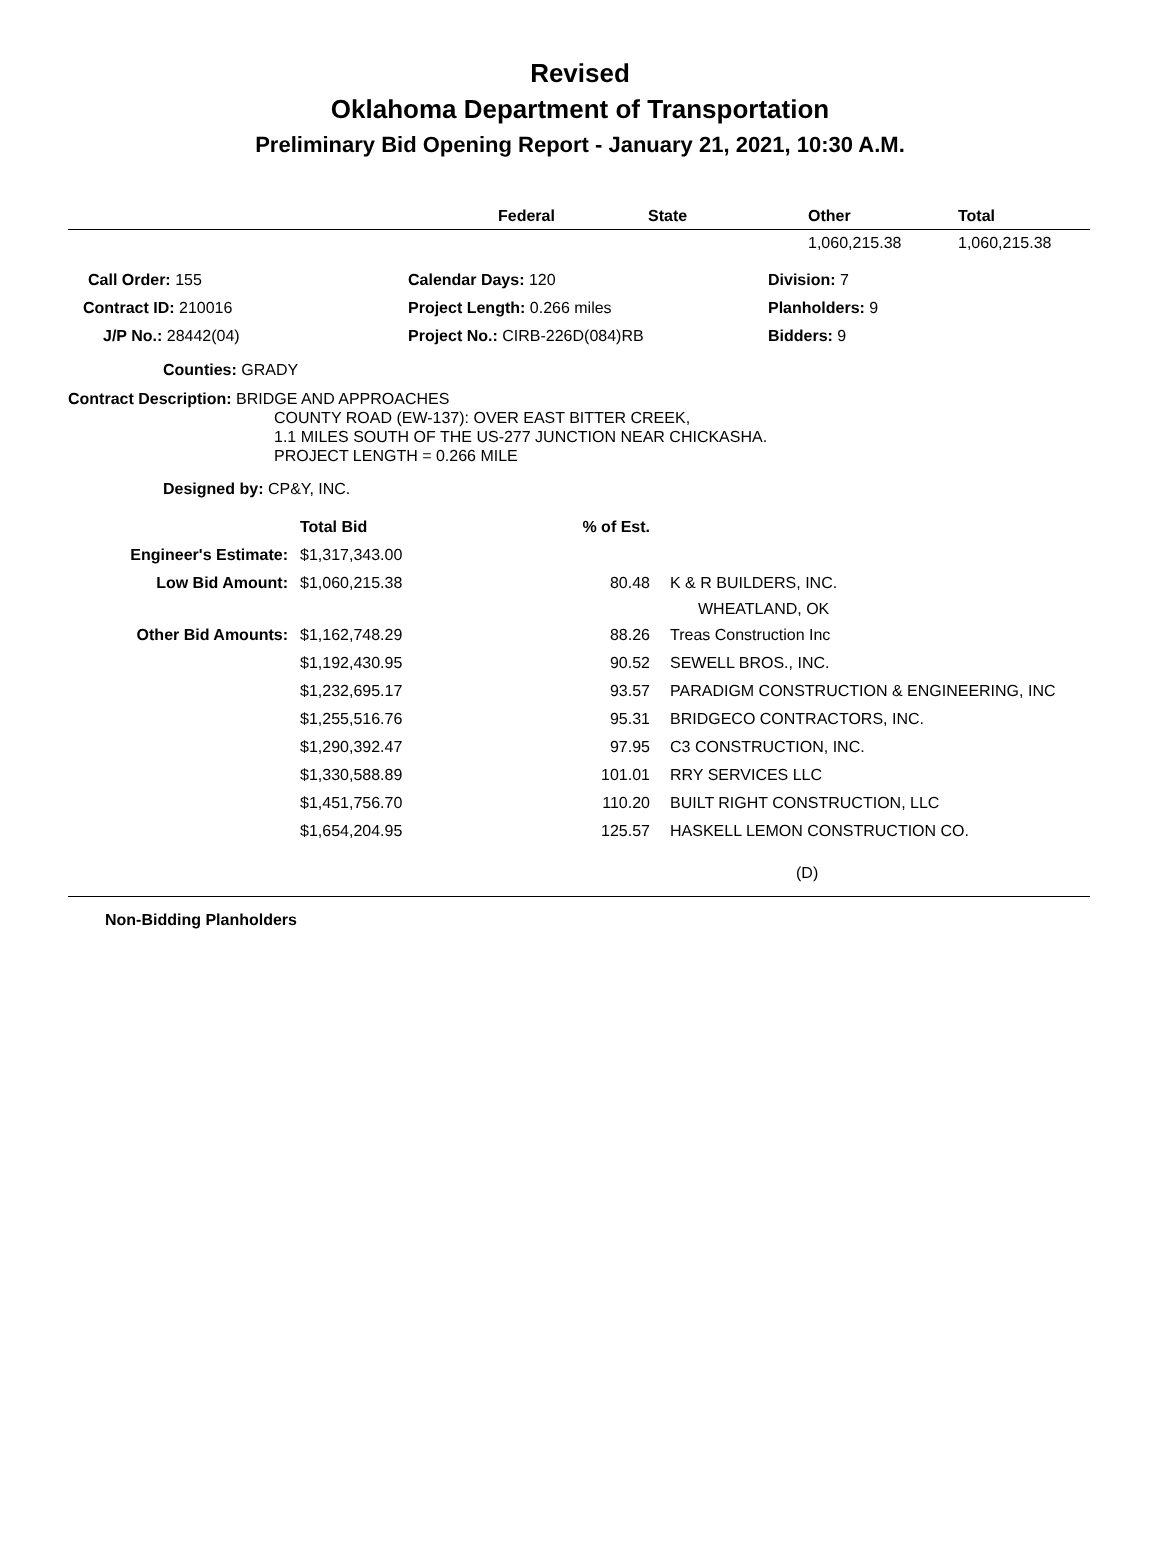Revised
Oklahoma Department of Transportation
Preliminary Bid Opening Report - January 21, 2021, 10:30 A.M.
| | Federal | State | Other | Total |
| --- | --- | --- | --- | --- |
| | | | 1,060,215.38 | 1,060,215.38 |
| Call Order: 155 | Calendar Days: 120 | Division: 7 |
| Contract ID: 210016 | Project Length: 0.266 miles | Planholders: 9 |
| J/P No.: 28442(04) | Project No.: CIRB-226D(084)RB | Bidders: 9 |
Counties: GRADY
Contract Description: BRIDGE AND APPROACHES
COUNTY ROAD (EW-137): OVER EAST BITTER CREEK,
1.1 MILES SOUTH OF THE US-277 JUNCTION NEAR CHICKASHA.
PROJECT LENGTH = 0.266 MILE
Designed by: CP&Y, INC.
| | Total Bid | % of Est. | | |
| Engineer's Estimate: | $1,317,343.00 | | | |
| Low Bid Amount: | $1,060,215.38 | 80.48 | | K & R BUILDERS, INC. WHEATLAND, OK |
| Other Bid Amounts: | $1,162,748.29 | 88.26 | | Treas Construction Inc |
| | $1,192,430.95 | 90.52 | | SEWELL BROS., INC. |
| | $1,232,695.17 | 93.57 | | PARADIGM CONSTRUCTION & ENGINEERING, INC |
| | $1,255,516.76 | 95.31 | | BRIDGECO CONTRACTORS, INC. |
| | $1,290,392.47 | 97.95 | | C3 CONSTRUCTION, INC. |
| | $1,330,588.89 | 101.01 | | RRY SERVICES LLC |
| | $1,451,756.70 | 110.20 | | BUILT RIGHT CONSTRUCTION, LLC |
| | $1,654,204.95 | 125.57 | | HASKELL LEMON CONSTRUCTION CO. |
(D)
Non-Bidding Planholders